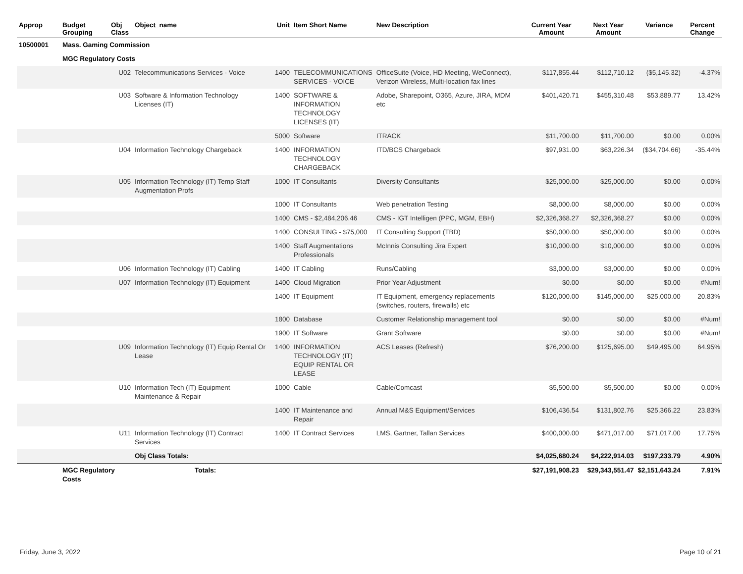| Approp | Budget Grouping | Obj Class | Object_name | Unit | Item Short Name | New Description | Current Year Amount | Next Year Amount | Variance | Percent Change |
| --- | --- | --- | --- | --- | --- | --- | --- | --- | --- | --- |
| 10500001 | Mass. Gaming Commission | | | | | | | | | |
| | MGC Regulatory Costs | | | | | | | | | |
| | | U02 | Telecommunications Services - Voice | 1400 | TELECOMMUNICATIONS SERVICES - VOICE | OfficeSuite (Voice, HD Meeting, WeConnect), Verizon Wireless, Multi-location fax lines | $117,855.44 | $112,710.12 | ($5,145.32) | -4.37% |
| | | U03 | Software & Information Technology Licenses (IT) | 1400 | SOFTWARE & INFORMATION TECHNOLOGY LICENSES (IT) | Adobe, Sharepoint, O365, Azure, JIRA, MDM etc | $401,420.71 | $455,310.48 | $53,889.77 | 13.42% |
| | | | | 5000 | Software | ITRACK | $11,700.00 | $11,700.00 | $0.00 | 0.00% |
| | | U04 | Information Technology Chargeback | 1400 | INFORMATION TECHNOLOGY CHARGEBACK | ITD/BCS Chargeback | $97,931.00 | $63,226.34 | ($34,704.66) | -35.44% |
| | | U05 | Information Technology (IT) Temp Staff Augmentation Profs | 1000 | IT Consultants | Diversity Consultants | $25,000.00 | $25,000.00 | $0.00 | 0.00% |
| | | | | 1000 | IT Consultants | Web penetration Testing | $8,000.00 | $8,000.00 | $0.00 | 0.00% |
| | | | | 1400 | CMS - $2,484,206.46 | CMS - IGT Intelligen (PPC, MGM, EBH) | $2,326,368.27 | $2,326,368.27 | $0.00 | 0.00% |
| | | | | 1400 | CONSULTING - $75,000 | IT Consulting Support (TBD) | $50,000.00 | $50,000.00 | $0.00 | 0.00% |
| | | | | 1400 | Staff Augmentations Professionals | McInnis Consulting Jira Expert | $10,000.00 | $10,000.00 | $0.00 | 0.00% |
| | | U06 | Information Technology (IT) Cabling | 1400 | IT Cabling | Runs/Cabling | $3,000.00 | $3,000.00 | $0.00 | 0.00% |
| | | U07 | Information Technology (IT) Equipment | 1400 | Cloud Migration | Prior Year Adjustment | $0.00 | $0.00 | $0.00 | #Num! |
| | | | | 1400 | IT Equipment | IT Equipment, emergency replacements (switches, routers, firewalls) etc | $120,000.00 | $145,000.00 | $25,000.00 | 20.83% |
| | | | | 1800 | Database | Customer Relationship management tool | $0.00 | $0.00 | $0.00 | #Num! |
| | | | | 1900 | IT Software | Grant Software | $0.00 | $0.00 | $0.00 | #Num! |
| | | U09 | Information Technology (IT) Equip Rental Or Lease | 1400 | INFORMATION TECHNOLOGY (IT) EQUIP RENTAL OR LEASE | ACS Leases (Refresh) | $76,200.00 | $125,695.00 | $49,495.00 | 64.95% |
| | | U10 | Information Tech (IT) Equipment Maintenance & Repair | 1000 | Cable | Cable/Comcast | $5,500.00 | $5,500.00 | $0.00 | 0.00% |
| | | | | 1400 | IT Maintenance and Repair | Annual M&S Equipment/Services | $106,436.54 | $131,802.76 | $25,366.22 | 23.83% |
| | | U11 | Information Technology (IT) Contract Services | 1400 | IT Contract Services | LMS, Gartner, Tallan Services | $400,000.00 | $471,017.00 | $71,017.00 | 17.75% |
| | | | Obj Class Totals: | | | | $4,025,680.24 | $4,222,914.03 | $197,233.79 | 4.90% |
| | MGC Regulatory Costs | | Totals: | | | | $27,191,908.23 | $29,343,551.47 | $2,151,643.24 | 7.91% |
Friday, June 3, 2022 Page 10 of 21